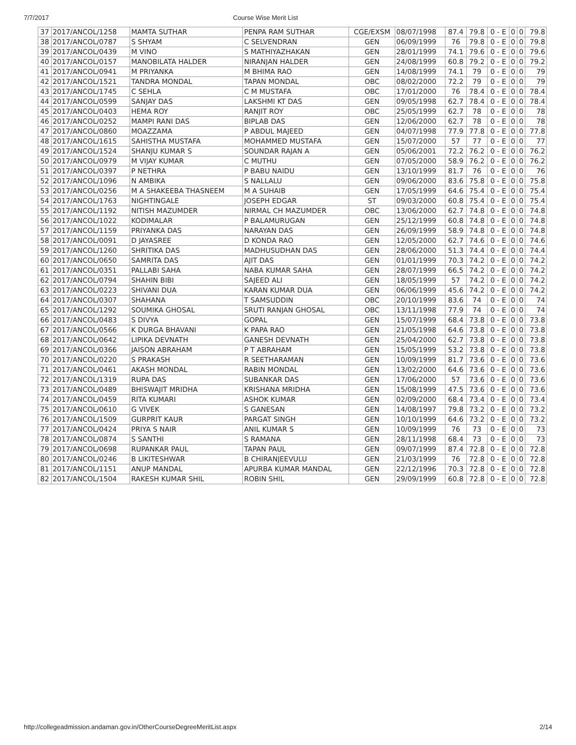7/7/2017 Course Wise Merit List
| 37 | 2017/ANCOL/1258 | MAMTA SUTHAR | PENPA RAM SUTHAR | CGE/EXSM | 08/07/1998 | 87.4 | 79.8 | 0 - E | 0 | 0 | 79.8 |
| 38 | 2017/ANCOL/0787 | S SHYAM | C SELVENDRAN | GEN | 06/09/1999 | 76 | 79.8 | 0 - E | 0 | 0 | 79.8 |
| 39 | 2017/ANCOL/0439 | M VINO | S MATHIYAZHAKAN | GEN | 28/01/1999 | 74.1 | 79.6 | 0 - E | 0 | 0 | 79.6 |
| 40 | 2017/ANCOL/0157 | MANOBILATA HALDER | NIRANJAN HALDER | GEN | 24/08/1999 | 60.8 | 79.2 | 0 - E | 0 | 0 | 79.2 |
| 41 | 2017/ANCOL/0941 | M PRIYANKA | M BHIMA RAO | GEN | 14/08/1999 | 74.1 | 79 | 0 - E | 0 | 0 | 79 |
| 42 | 2017/ANCOL/1521 | TANDRA MONDAL | TAPAN MONDAL | OBC | 08/02/2000 | 72.2 | 79 | 0 - E | 0 | 0 | 79 |
| 43 | 2017/ANCOL/1745 | C SEHLA | C M MUSTAFA | OBC | 17/01/2000 | 76 | 78.4 | 0 - E | 0 | 0 | 78.4 |
| 44 | 2017/ANCOL/0599 | SANJAY DAS | LAKSHMI KT DAS | GEN | 09/05/1998 | 62.7 | 78.4 | 0 - E | 0 | 0 | 78.4 |
| 45 | 2017/ANCOL/0403 | HEMA ROY | RANJIT ROY | OBC | 25/05/1999 | 62.7 | 78 | 0 - E | 0 | 0 | 78 |
| 46 | 2017/ANCOL/0252 | MAMPI RANI DAS | BIPLAB DAS | GEN | 12/06/2000 | 62.7 | 78 | 0 - E | 0 | 0 | 78 |
| 47 | 2017/ANCOL/0860 | MOAZZAMA | P ABDUL MAJEED | GEN | 04/07/1998 | 77.9 | 77.8 | 0 - E | 0 | 0 | 77.8 |
| 48 | 2017/ANCOL/1615 | SAHISTHA MUSTAFA | MOHAMMED MUSTAFA | GEN | 15/07/2000 | 57 | 77 | 0 - E | 0 | 0 | 77 |
| 49 | 2017/ANCOL/1524 | SHANJU KUMAR S | SOUNDAR RAJAN A | GEN | 05/06/2001 | 72.2 | 76.2 | 0 - E | 0 | 0 | 76.2 |
| 50 | 2017/ANCOL/0979 | M VIJAY KUMAR | C MUTHU | GEN | 07/05/2000 | 58.9 | 76.2 | 0 - E | 0 | 0 | 76.2 |
| 51 | 2017/ANCOL/0397 | P NETHRA | P BABU NAIDU | GEN | 13/10/1999 | 81.7 | 76 | 0 - E | 0 | 0 | 76 |
| 52 | 2017/ANCOL/1096 | N AMBIKA | S NALLALU | GEN | 09/06/2000 | 83.6 | 75.8 | 0 - E | 0 | 0 | 75.8 |
| 53 | 2017/ANCOL/0256 | M A SHAKEEBA THASNEEM | M A SUHAIB | GEN | 17/05/1999 | 64.6 | 75.4 | 0 - E | 0 | 0 | 75.4 |
| 54 | 2017/ANCOL/1763 | NIGHTINGALE | JOSEPH EDGAR | ST | 09/03/2000 | 60.8 | 75.4 | 0 - E | 0 | 0 | 75.4 |
| 55 | 2017/ANCOL/1192 | NITISH MAZUMDER | NIRMAL CH MAZUMDER | OBC | 13/06/2000 | 62.7 | 74.8 | 0 - E | 0 | 0 | 74.8 |
| 56 | 2017/ANCOL/1022 | KODIMALAR | P BALAMURUGAN | GEN | 25/12/1999 | 60.8 | 74.8 | 0 - E | 0 | 0 | 74.8 |
| 57 | 2017/ANCOL/1159 | PRIYANKA DAS | NARAYAN DAS | GEN | 26/09/1999 | 58.9 | 74.8 | 0 - E | 0 | 0 | 74.8 |
| 58 | 2017/ANCOL/0091 | D JAYASREE | D KONDA RAO | GEN | 12/05/2000 | 62.7 | 74.6 | 0 - E | 0 | 0 | 74.6 |
| 59 | 2017/ANCOL/1260 | SHRITIKA DAS | MADHUSUDHAN DAS | GEN | 28/06/2000 | 51.3 | 74.4 | 0 - E | 0 | 0 | 74.4 |
| 60 | 2017/ANCOL/0650 | SAMRITA DAS | AJIT DAS | GEN | 01/01/1999 | 70.3 | 74.2 | 0 - E | 0 | 0 | 74.2 |
| 61 | 2017/ANCOL/0351 | PALLABI SAHA | NABA KUMAR SAHA | GEN | 28/07/1999 | 66.5 | 74.2 | 0 - E | 0 | 0 | 74.2 |
| 62 | 2017/ANCOL/0794 | SHAHIN BIBI | SAJEED ALI | GEN | 18/05/1999 | 57 | 74.2 | 0 - E | 0 | 0 | 74.2 |
| 63 | 2017/ANCOL/0223 | SHIVANI DUA | KARAN KUMAR DUA | GEN | 06/06/1999 | 45.6 | 74.2 | 0 - E | 0 | 0 | 74.2 |
| 64 | 2017/ANCOL/0307 | SHAHANA | T SAMSUDDIN | OBC | 20/10/1999 | 83.6 | 74 | 0 - E | 0 | 0 | 74 |
| 65 | 2017/ANCOL/1292 | SOUMIKA GHOSAL | SRUTI RANJAN GHOSAL | OBC | 13/11/1998 | 77.9 | 74 | 0 - E | 0 | 0 | 74 |
| 66 | 2017/ANCOL/0483 | S DIVYA | GOPAL | GEN | 15/07/1999 | 68.4 | 73.8 | 0 - E | 0 | 0 | 73.8 |
| 67 | 2017/ANCOL/0566 | K DURGA BHAVANI | K PAPA RAO | GEN | 21/05/1998 | 64.6 | 73.8 | 0 - E | 0 | 0 | 73.8 |
| 68 | 2017/ANCOL/0642 | LIPIKA DEVNATH | GANESH DEVNATH | GEN | 25/04/2000 | 62.7 | 73.8 | 0 - E | 0 | 0 | 73.8 |
| 69 | 2017/ANCOL/0366 | JAISON ABRAHAM | P T ABRAHAM | GEN | 15/05/1999 | 53.2 | 73.8 | 0 - E | 0 | 0 | 73.8 |
| 70 | 2017/ANCOL/0220 | S PRAKASH | R SEETHARAMAN | GEN | 10/09/1999 | 81.7 | 73.6 | 0 - E | 0 | 0 | 73.6 |
| 71 | 2017/ANCOL/0461 | AKASH MONDAL | RABIN MONDAL | GEN | 13/02/2000 | 64.6 | 73.6 | 0 - E | 0 | 0 | 73.6 |
| 72 | 2017/ANCOL/1319 | RUPA DAS | SUBANKAR DAS | GEN | 17/06/2000 | 57 | 73.6 | 0 - E | 0 | 0 | 73.6 |
| 73 | 2017/ANCOL/0489 | BHISWAJIT MRIDHA | KRISHANA MRIDHA | GEN | 15/08/1999 | 47.5 | 73.6 | 0 - E | 0 | 0 | 73.6 |
| 74 | 2017/ANCOL/0459 | RITA KUMARI | ASHOK KUMAR | GEN | 02/09/2000 | 68.4 | 73.4 | 0 - E | 0 | 0 | 73.4 |
| 75 | 2017/ANCOL/0610 | G VIVEK | S GANESAN | GEN | 14/08/1997 | 79.8 | 73.2 | 0 - E | 0 | 0 | 73.2 |
| 76 | 2017/ANCOL/1509 | GURPRIT KAUR | PARGAT SINGH | GEN | 10/10/1999 | 64.6 | 73.2 | 0 - E | 0 | 0 | 73.2 |
| 77 | 2017/ANCOL/0424 | PRIYA S NAIR | ANIL KUMAR S | GEN | 10/09/1999 | 76 | 73 | 0 - E | 0 | 0 | 73 |
| 78 | 2017/ANCOL/0874 | S SANTHI | S RAMANA | GEN | 28/11/1998 | 68.4 | 73 | 0 - E | 0 | 0 | 73 |
| 79 | 2017/ANCOL/0698 | RUPANKAR PAUL | TAPAN PAUL | GEN | 09/07/1999 | 87.4 | 72.8 | 0 - E | 0 | 0 | 72.8 |
| 80 | 2017/ANCOL/0246 | B LIKITESHWAR | B CHIRANJEEVULU | GEN | 21/03/1999 | 76 | 72.8 | 0 - E | 0 | 0 | 72.8 |
| 81 | 2017/ANCOL/1151 | ANUP MANDAL | APURBA KUMAR MANDAL | GEN | 22/12/1996 | 70.3 | 72.8 | 0 - E | 0 | 0 | 72.8 |
| 82 | 2017/ANCOL/1504 | RAKESH KUMAR SHIL | ROBIN SHIL | GEN | 29/09/1999 | 60.8 | 72.8 | 0 - E | 0 | 0 | 72.8 |
http://collegeadmission.andaman.gov.in/OtherCourseDegreeMeritList.aspx 2/14